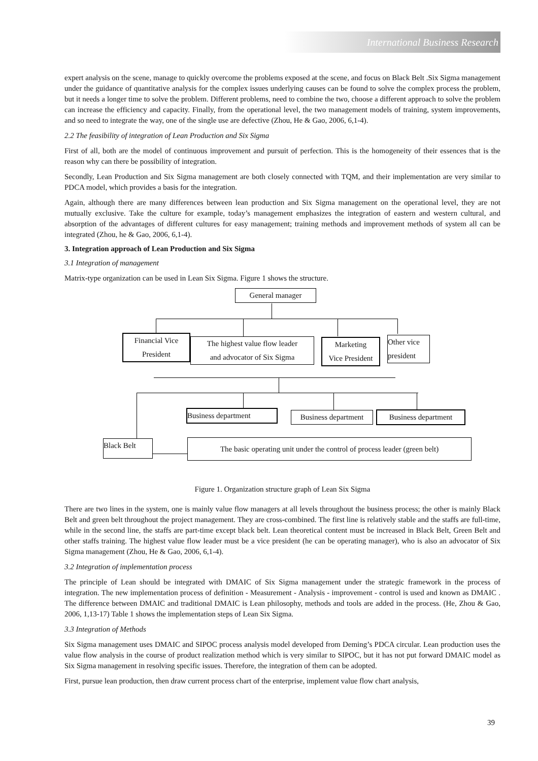International Business Research
expert analysis on the scene, manage to quickly overcome the problems exposed at the scene, and focus on Black Belt .Six Sigma management under the guidance of quantitative analysis for the complex issues underlying causes can be found to solve the complex process the problem, but it needs a longer time to solve the problem. Different problems, need to combine the two, choose a different approach to solve the problem can increase the efficiency and capacity. Finally, from the operational level, the two management models of training, system improvements, and so need to integrate the way, one of the single use are defective (Zhou, He & Gao, 2006, 6,1-4).
2.2 The feasibility of integration of Lean Production and Six Sigma
First of all, both are the model of continuous improvement and pursuit of perfection. This is the homogeneity of their essences that is the reason why can there be possibility of integration.
Secondly, Lean Production and Six Sigma management are both closely connected with TQM, and their implementation are very similar to PDCA model, which provides a basis for the integration.
Again, although there are many differences between lean production and Six Sigma management on the operational level, they are not mutually exclusive. Take the culture for example, today’s management emphasizes the integration of eastern and western cultural, and absorption of the advantages of different cultures for easy management; training methods and improvement methods of system all can be integrated (Zhou, he & Gao, 2006, 6,1-4).
3. Integration approach of Lean Production and Six Sigma
3.1 Integration of management
Matrix-type organization can be used in Lean Six Sigma. Figure 1 shows the structure.
General manager
Financial Vice
President
The highest value flow leader
and advocator of Six Sigma
Marketing
Vice President
Other vice
president
Business department
Business department
Business department
Black Belt
The basic operating unit under the control of process leader (green belt)
Figure 1. Organization structure graph of Lean Six Sigma
There are two lines in the system, one is mainly value flow managers at all levels throughout the business process; the other is mainly Black Belt and green belt throughout the project management. They are cross-combined. The first line is relatively stable and the staffs are full-time, while in the second line, the staffs are part-time except black belt. Lean theoretical content must be increased in Black Belt, Green Belt and other staffs training. The highest value flow leader must be a vice president (he can be operating manager), who is also an advocator of Six Sigma management (Zhou, He & Gao, 2006, 6,1-4).
3.2 Integration of implementation process
The principle of Lean should be integrated with DMAIC of Six Sigma management under the strategic framework in the process of integration. The new implementation process of definition - Measurement - Analysis - improvement - control is used and known as DMAIC . The difference between DMAIC and traditional DMAIC is Lean philosophy, methods and tools are added in the process. (He, Zhou & Gao, 2006, 1,13-17) Table 1 shows the implementation steps of Lean Six Sigma.
3.3 Integration of Methods
Six Sigma management uses DMAIC and SIPOC process analysis model developed from Deming’s PDCA circular. Lean production uses the value flow analysis in the course of product realization method which is very similar to SIPOC, but it has not put forward DMAIC model as Six Sigma management in resolving specific issues. Therefore, the integration of them can be adopted.
First, pursue lean production, then draw current process chart of the enterprise, implement value flow chart analysis,
39